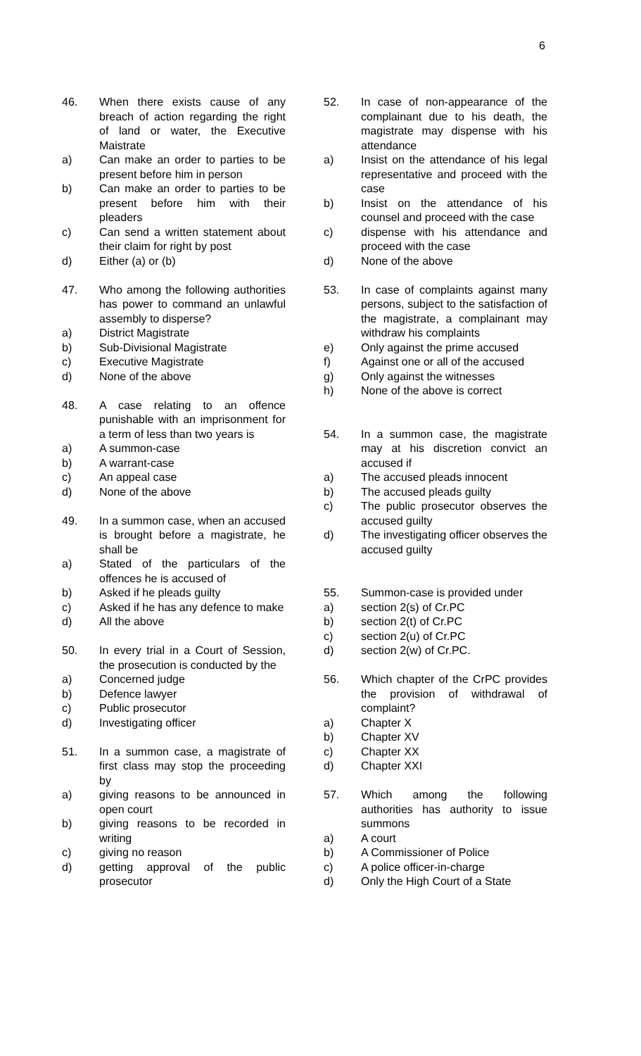6
46. When there exists cause of any breach of action regarding the right of land or water, the Executive Maistrate
a) Can make an order to parties to be present before him in person
b) Can make an order to parties to be present before him with their pleaders
c) Can send a written statement about their claim for right by post
d) Either (a) or (b)
47. Who among the following authorities has power to command an unlawful assembly to disperse?
a) District Magistrate
b) Sub-Divisional Magistrate
c) Executive Magistrate
d) None of the above
48. A case relating to an offence punishable with an imprisonment for a term of less than two years is
a) A summon-case
b) A warrant-case
c) An appeal case
d) None of the above
49. In a summon case, when an accused is brought before a magistrate, he shall be
a) Stated of the particulars of the offences he is accused of
b) Asked if he pleads guilty
c) Asked if he has any defence to make
d) All the above
50. In every trial in a Court of Session, the prosecution is conducted by the
a) Concerned judge
b) Defence lawyer
c) Public prosecutor
d) Investigating officer
51. In a summon case, a magistrate of first class may stop the proceeding by
a) giving reasons to be announced in open court
b) giving reasons to be recorded in writing
c) giving no reason
d) getting approval of the public prosecutor
52. In case of non-appearance of the complainant due to his death, the magistrate may dispense with his attendance
a) Insist on the attendance of his legal representative and proceed with the case
b) Insist on the attendance of his counsel and proceed with the case
c) dispense with his attendance and proceed with the case
d) None of the above
53. In case of complaints against many persons, subject to the satisfaction of the magistrate, a complainant may withdraw his complaints
e) Only against the prime accused
f) Against one or all of the accused
g) Only against the witnesses
h) None of the above is correct
54. In a summon case, the magistrate may at his discretion convict an accused if
a) The accused pleads innocent
b) The accused pleads guilty
c) The public prosecutor observes the accused guilty
d) The investigating officer observes the accused guilty
55. Summon-case is provided under
a) section 2(s) of Cr.PC
b) section 2(t) of Cr.PC
c) section 2(u) of Cr.PC
d) section 2(w) of Cr.PC.
56. Which chapter of the CrPC provides the provision of withdrawal of complaint?
a) Chapter X
b) Chapter XV
c) Chapter XX
d) Chapter XXI
57. Which among the following authorities has authority to issue summons
a) A court
b) A Commissioner of Police
c) A police officer-in-charge
d) Only the High Court of a State